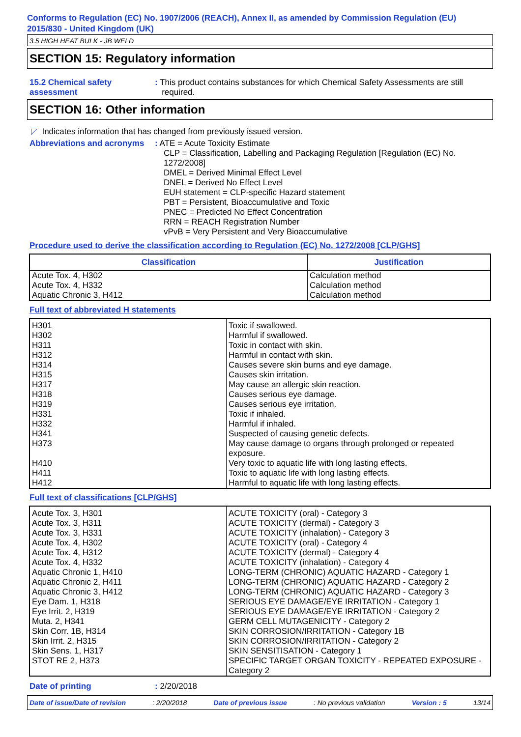Conforms to Regulation (EC) No. 1907/2006 (REACH), Annex II, as amended by Commission Regulation (EU) 2015/830 - United Kingdom (UK)
3.5 HIGH HEAT BULK - JB WELD
SECTION 15: Regulatory information
15.2 Chemical safety assessment
: This product contains substances for which Chemical Safety Assessments are still
required.
SECTION 16: Other information
◸ Indicates information that has changed from previously issued version.
Abbreviations and acronyms
: ATE = Acute Toxicity Estimate
CLP = Classification, Labelling and Packaging Regulation [Regulation (EC) No. 1272/2008]
DMEL = Derived Minimal Effect Level
DNEL = Derived No Effect Level
EUH statement = CLP-specific Hazard statement
PBT = Persistent, Bioaccumulative and Toxic
PNEC = Predicted No Effect Concentration
RRN = REACH Registration Number
vPvB = Very Persistent and Very Bioaccumulative
Procedure used to derive the classification according to Regulation (EC) No. 1272/2008 [CLP/GHS]
| Classification | Justification |
| --- | --- |
| Acute Tox. 4, H302 Acute Tox. 4, H332 Aquatic Chronic 3, H412 | Calculation method Calculation method Calculation method |
Full text of abbreviated H statements
| H301 H302 H311 H312 H314 H315 H317 H318 H319 H331 H332 H341 H373 H410 H411 H412 | Toxic if swallowed. Harmful if swallowed. Toxic in contact with skin. Harmful in contact with skin. Causes severe skin burns and eye damage. Causes skin irritation. May cause an allergic skin reaction. Causes serious eye damage. Causes serious eye irritation. Toxic if inhaled. Harmful if inhaled. Suspected of causing genetic defects. May cause damage to organs through prolonged or repeated exposure. Very toxic to aquatic life with long lasting effects. Toxic to aquatic life with long lasting effects. Harmful to aquatic life with long lasting effects. |
Full text of classifications [CLP/GHS]
| Acute Tox. 3, H301 Acute Tox. 3, H311 Acute Tox. 3, H331 Acute Tox. 4, H302 Acute Tox. 4, H312 Acute Tox. 4, H332 Aquatic Chronic 1, H410 Aquatic Chronic 2, H411 Aquatic Chronic 3, H412 Eye Dam. 1, H318 Eye Irrit. 2, H319 Muta. 2, H341 Skin Corr. 1B, H314 Skin Irrit. 2, H315 Skin Sens. 1, H317 STOT RE 2, H373 | ACUTE TOXICITY (oral) - Category 3 ACUTE TOXICITY (dermal) - Category 3 ACUTE TOXICITY (inhalation) - Category 3 ACUTE TOXICITY (oral) - Category 4 ACUTE TOXICITY (dermal) - Category 4 ACUTE TOXICITY (inhalation) - Category 4 LONG-TERM (CHRONIC) AQUATIC HAZARD - Category 1 LONG-TERM (CHRONIC) AQUATIC HAZARD - Category 2 LONG-TERM (CHRONIC) AQUATIC HAZARD - Category 3 SERIOUS EYE DAMAGE/EYE IRRITATION - Category 1 SERIOUS EYE DAMAGE/EYE IRRITATION - Category 2 GERM CELL MUTAGENICITY - Category 2 SKIN CORROSION/IRRITATION - Category 1B SKIN CORROSION/IRRITATION - Category 2 SKIN SENSITISATION - Category 1 SPECIFIC TARGET ORGAN TOXICITY - REPEATED EXPOSURE - Category 2 |
Date of printing : 2/20/2018
Date of issue/Date of revision: 2/20/2018 Date of previous issue: No previous validation Version : 5 13/14